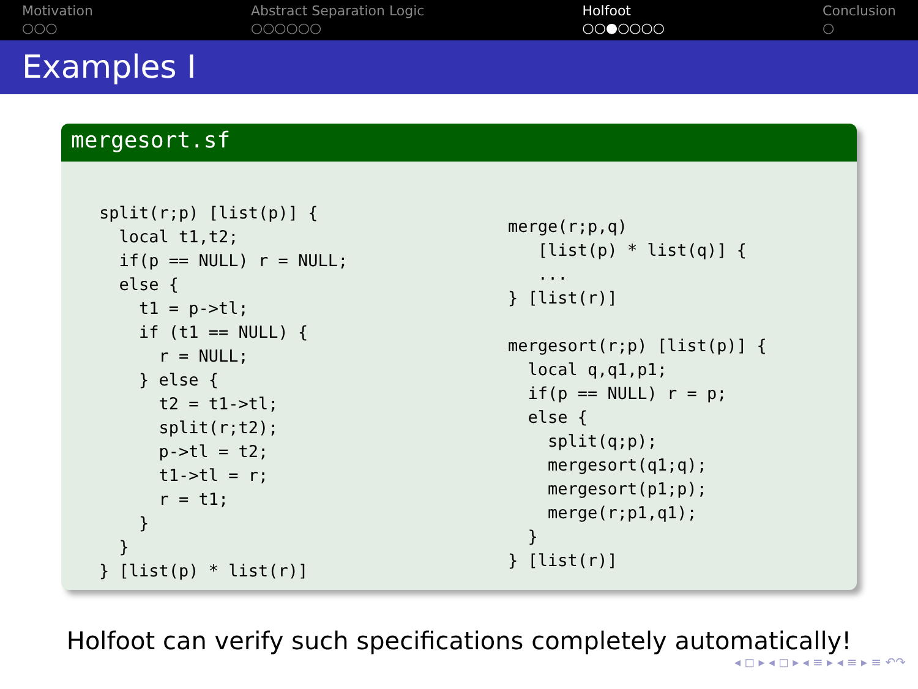Motivation
○○○
Abstract Separation Logic
○○○○○○
Holfoot
○○●○○○○
Conclusion
○
Examples I
mergesort.sf
split(r;p) [list(p)] {
  local t1,t2;
  if(p == NULL) r = NULL;
  else {
    t1 = p->tl;
    if (t1 == NULL) {
      r = NULL;
    } else {
      t2 = t1->tl;
      split(r;t2);
      p->tl = t2;
      t1->tl = r;
      r = t1;
    }
  }
} [list(p) * list(r)]
merge(r;p,q)
   [list(p) * list(q)] {
   ...
} [list(r)]

mergesort(r;p) [list(p)] {
  local q,q1,p1;
  if(p == NULL) r = p;
  else {
    split(q;p);
    mergesort(q1;q);
    mergesort(p1;p);
    merge(r;p1,q1);
  }
} [list(r)]
Holfoot can verify such specifications completely automatically!
◂ ◻ ▸ ◂ ◻ ▸ ◂ ≡ ▸ ◂ ≡ ▸ ≡ ↶↷